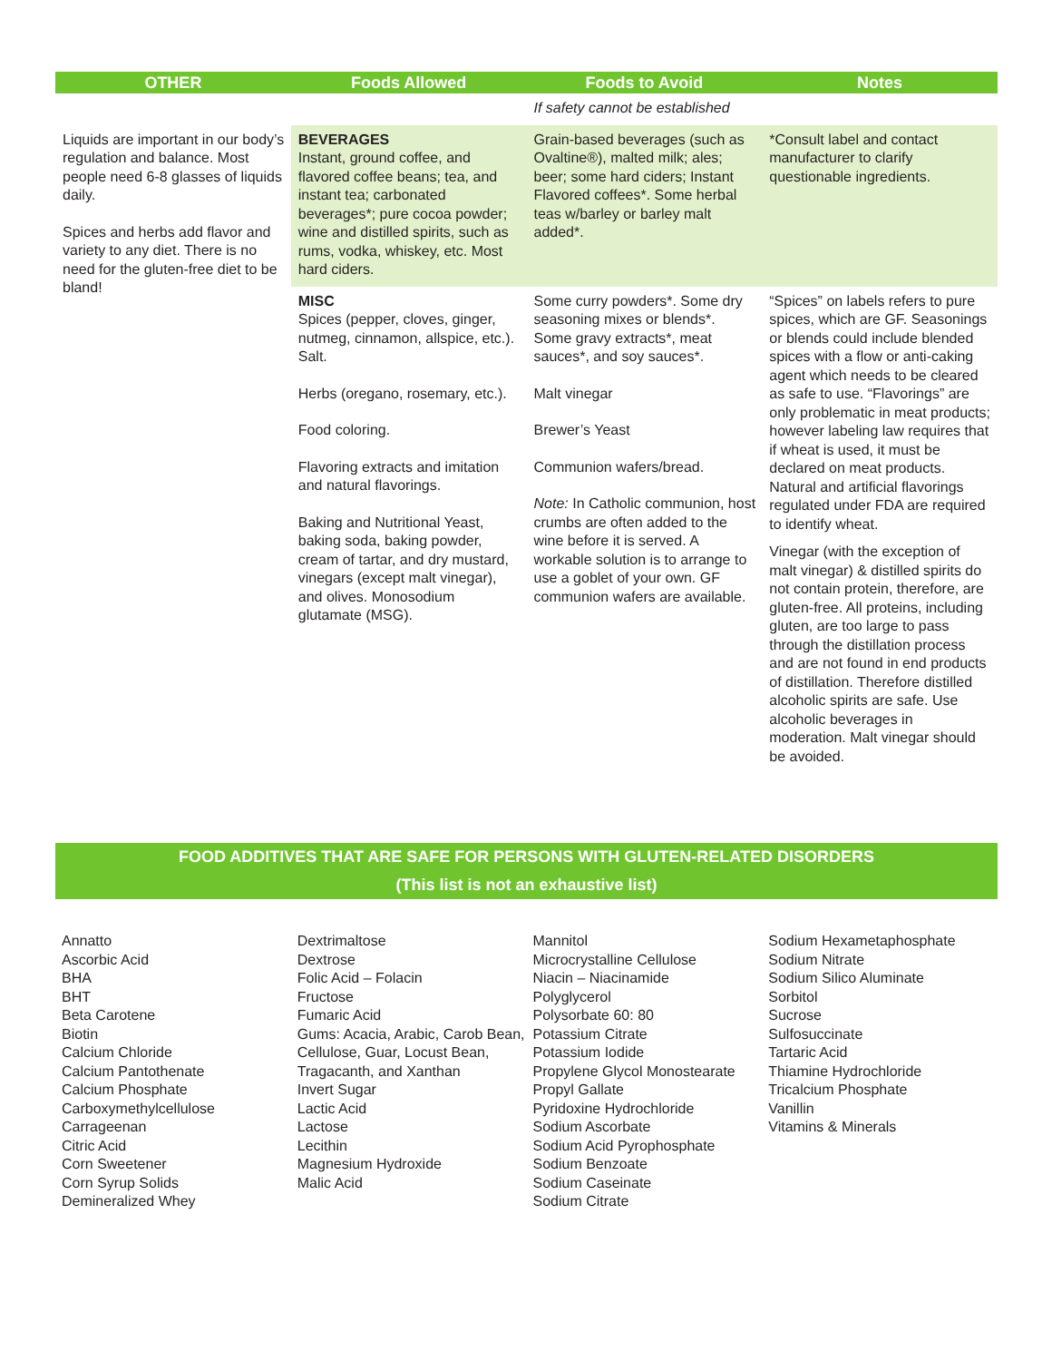| OTHER | Foods Allowed | Foods to Avoid | Notes |
| --- | --- | --- | --- |
| | | If safety cannot be established | |
| Liquids are important in our body’s regulation and balance. Most people need 6-8 glasses of liquids daily. Spices and herbs add flavor and variety to any diet. There is no need for the gluten-free diet to be bland! | BEVERAGES Instant, ground coffee, and flavored coffee beans; tea, and instant tea; carbonated beverages*; pure cocoa powder; wine and distilled spirits, such as rums, vodka, whiskey, etc. Most hard ciders. | Grain-based beverages (such as Ovaltine®), malted milk; ales; beer; some hard ciders; Instant Flavored coffees*. Some herbal teas w/barley or barley malt added*. | *Consult label and contact manufacturer to clarify questionable ingredients. |
| | MISC Spices (pepper, cloves, ginger, nutmeg, cinnamon, allspice, etc.). Salt. Herbs (oregano, rosemary, etc.). Food coloring. Flavoring extracts and imitation and natural flavorings. Baking and Nutritional Yeast, baking soda, baking powder, cream of tartar, and dry mustard, vinegars (except malt vinegar), and olives. Monosodium glutamate (MSG). | Some curry powders*. Some dry seasoning mixes or blends*. Some gravy extracts*, meat sauces*, and soy sauces*. Malt vinegar Brewer’s Yeast Communion wafers/bread. Note: In Catholic communion, host crumbs are often added to the wine before it is served. A workable solution is to arrange to use a goblet of your own. GF communion wafers are available. | “Spices” on labels refers to pure spices, which are GF. Seasonings or blends could include blended spices with a flow or anti-caking agent which needs to be cleared as safe to use. “Flavorings” are only problematic in meat products; however labeling law requires that if wheat is used, it must be declared on meat products. Natural and artificial flavorings regulated under FDA are required to identify wheat. Vinegar (with the exception of malt vinegar) & distilled spirits do not contain protein, therefore, are gluten-free. All proteins, including gluten, are too large to pass through the distillation process and are not found in end products of distillation. Therefore distilled alcoholic spirits are safe. Use alcoholic beverages in moderation. Malt vinegar should be avoided. |
FOOD ADDITIVES THAT ARE SAFE FOR PERSONS WITH GLUTEN-RELATED DISORDERS
(This list is not an exhaustive list)
Annatto
Ascorbic Acid
BHA
BHT
Beta Carotene
Biotin
Calcium Chloride
Calcium Pantothenate
Calcium Phosphate
Carboxymethylcellulose
Carrageenan
Citric Acid
Corn Sweetener
Corn Syrup Solids
Demineralized Whey
Dextrimaltose
Dextrose
Folic Acid – Folacin
Fructose
Fumaric Acid
Gums: Acacia, Arabic, Carob Bean, Cellulose, Guar, Locust Bean, Tragacanth, and Xanthan
Invert Sugar
Lactic Acid
Lactose
Lecithin
Magnesium Hydroxide
Malic Acid
Mannitol
Microcrystalline Cellulose
Niacin – Niacinamide
Polyglycerol
Polysorbate 60: 80
Potassium Citrate
Potassium Iodide
Propylene Glycol Monostearate
Propyl Gallate
Pyridoxine Hydrochloride
Sodium Ascorbate
Sodium Acid Pyrophosphate
Sodium Benzoate
Sodium Caseinate
Sodium Citrate
Sodium Hexametaphosphate
Sodium Nitrate
Sodium Silico Aluminate
Sorbitol
Sucrose
Sulfosuccinate
Tartaric Acid
Thiamine Hydrochloride
Tricalcium Phosphate
Vanillin
Vitamins & Minerals